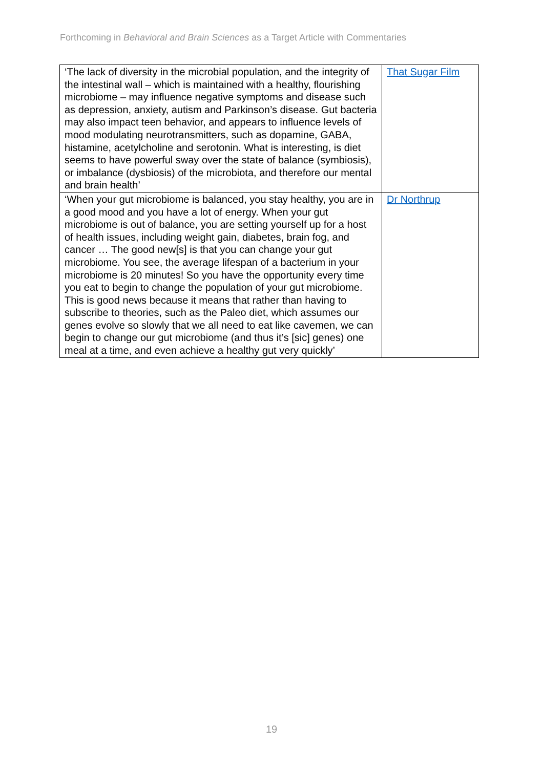Forthcoming in Behavioral and Brain Sciences as a Target Article with Commentaries
| ‘The lack of diversity in the microbial population, and the integrity of the intestinal wall – which is maintained with a healthy, flourishing microbiome – may influence negative symptoms and disease such as depression, anxiety, autism and Parkinson’s disease. Gut bacteria may also impact teen behavior, and appears to influence levels of mood modulating neurotransmitters, such as dopamine, GABA, histamine, acetylcholine and serotonin. What is interesting, is diet seems to have powerful sway over the state of balance (symbiosis), or imbalance (dysbiosis) of the microbiota, and therefore our mental and brain health’ | That Sugar Film |
| ‘When your gut microbiome is balanced, you stay healthy, you are in a good mood and you have a lot of energy. When your gut microbiome is out of balance, you are setting yourself up for a host of health issues, including weight gain, diabetes, brain fog, and cancer … The good new[s] is that you can change your gut microbiome. You see, the average lifespan of a bacterium in your microbiome is 20 minutes! So you have the opportunity every time you eat to begin to change the population of your gut microbiome. This is good news because it means that rather than having to subscribe to theories, such as the Paleo diet, which assumes our genes evolve so slowly that we all need to eat like cavemen, we can begin to change our gut microbiome (and thus it’s [sic] genes) one meal at a time, and even achieve a healthy gut very quickly’ | Dr Northrup |
19